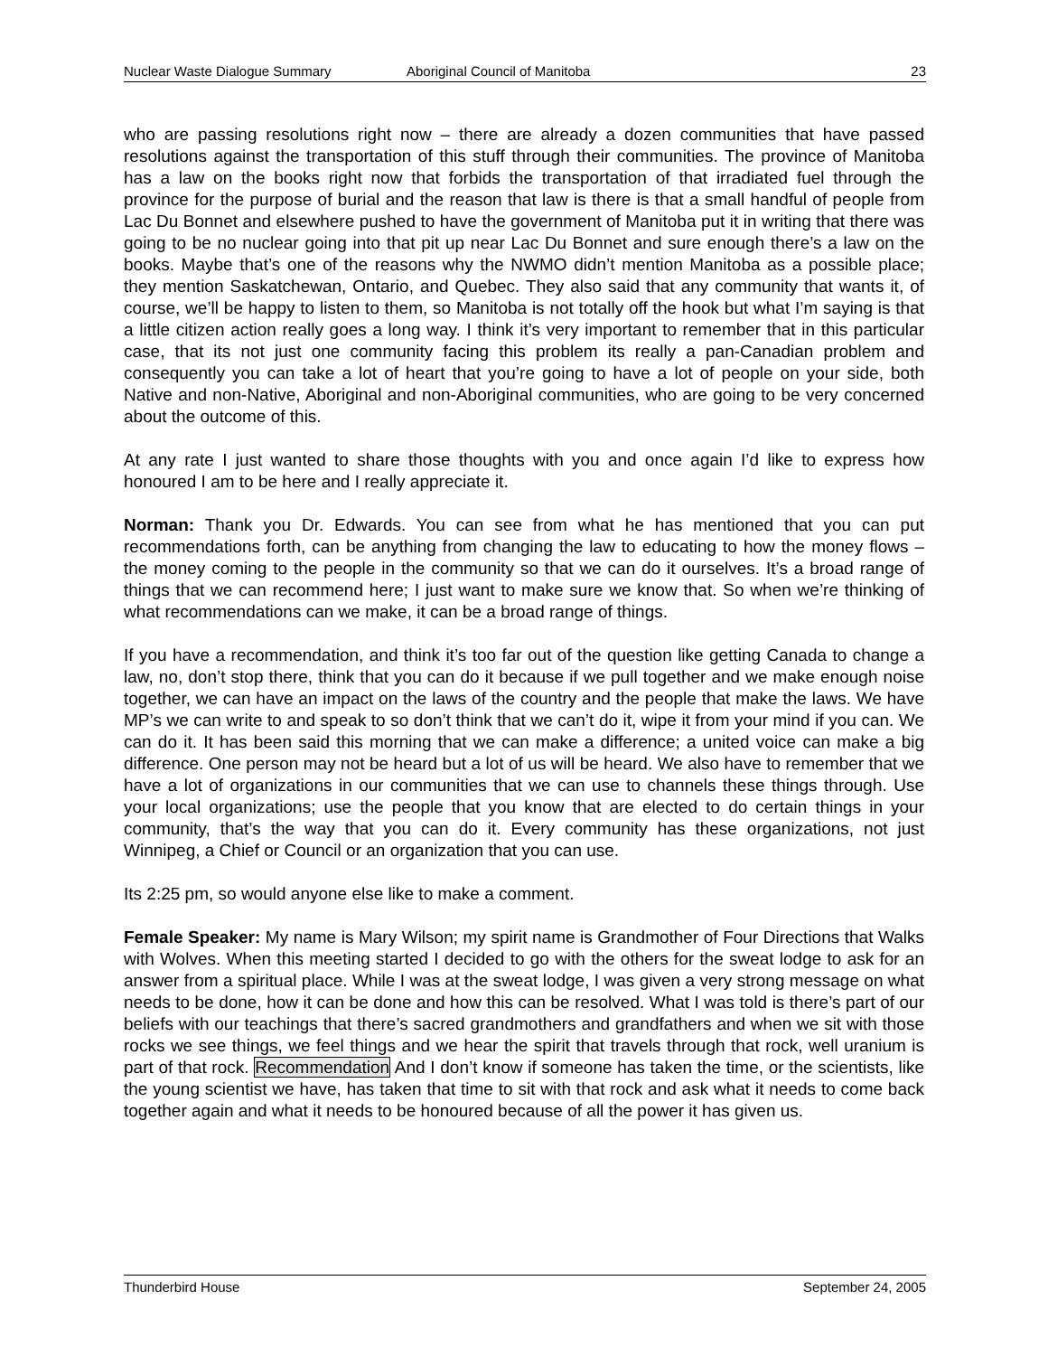Nuclear Waste Dialogue Summary Aboriginal Council of Manitoba 23
who are passing resolutions right now – there are already a dozen communities that have passed resolutions against the transportation of this stuff through their communities. The province of Manitoba has a law on the books right now that forbids the transportation of that irradiated fuel through the province for the purpose of burial and the reason that law is there is that a small handful of people from Lac Du Bonnet and elsewhere pushed to have the government of Manitoba put it in writing that there was going to be no nuclear going into that pit up near Lac Du Bonnet and sure enough there’s a law on the books. Maybe that’s one of the reasons why the NWMO didn’t mention Manitoba as a possible place; they mention Saskatchewan, Ontario, and Quebec. They also said that any community that wants it, of course, we’ll be happy to listen to them, so Manitoba is not totally off the hook but what I’m saying is that a little citizen action really goes a long way. I think it’s very important to remember that in this particular case, that its not just one community facing this problem its really a pan-Canadian problem and consequently you can take a lot of heart that you’re going to have a lot of people on your side, both Native and non-Native, Aboriginal and non-Aboriginal communities, who are going to be very concerned about the outcome of this.
At any rate I just wanted to share those thoughts with you and once again I’d like to express how honoured I am to be here and I really appreciate it.
Norman: Thank you Dr. Edwards. You can see from what he has mentioned that you can put recommendations forth, can be anything from changing the law to educating to how the money flows – the money coming to the people in the community so that we can do it ourselves. It’s a broad range of things that we can recommend here; I just want to make sure we know that. So when we’re thinking of what recommendations can we make, it can be a broad range of things.
If you have a recommendation, and think it’s too far out of the question like getting Canada to change a law, no, don’t stop there, think that you can do it because if we pull together and we make enough noise together, we can have an impact on the laws of the country and the people that make the laws. We have MP’s we can write to and speak to so don’t think that we can’t do it, wipe it from your mind if you can. We can do it. It has been said this morning that we can make a difference; a united voice can make a big difference. One person may not be heard but a lot of us will be heard. We also have to remember that we have a lot of organizations in our communities that we can use to channels these things through. Use your local organizations; use the people that you know that are elected to do certain things in your community, that’s the way that you can do it. Every community has these organizations, not just Winnipeg, a Chief or Council or an organization that you can use.
Its 2:25 pm, so would anyone else like to make a comment.
Female Speaker: My name is Mary Wilson; my spirit name is Grandmother of Four Directions that Walks with Wolves. When this meeting started I decided to go with the others for the sweat lodge to ask for an answer from a spiritual place. While I was at the sweat lodge, I was given a very strong message on what needs to be done, how it can be done and how this can be resolved. What I was told is there’s part of our beliefs with our teachings that there’s sacred grandmothers and grandfathers and when we sit with those rocks we see things, we feel things and we hear the spirit that travels through that rock, well uranium is part of that rock. Recommendation And I don’t know if someone has taken the time, or the scientists, like the young scientist we have, has taken that time to sit with that rock and ask what it needs to come back together again and what it needs to be honoured because of all the power it has given us.
Thunderbird House September 24, 2005